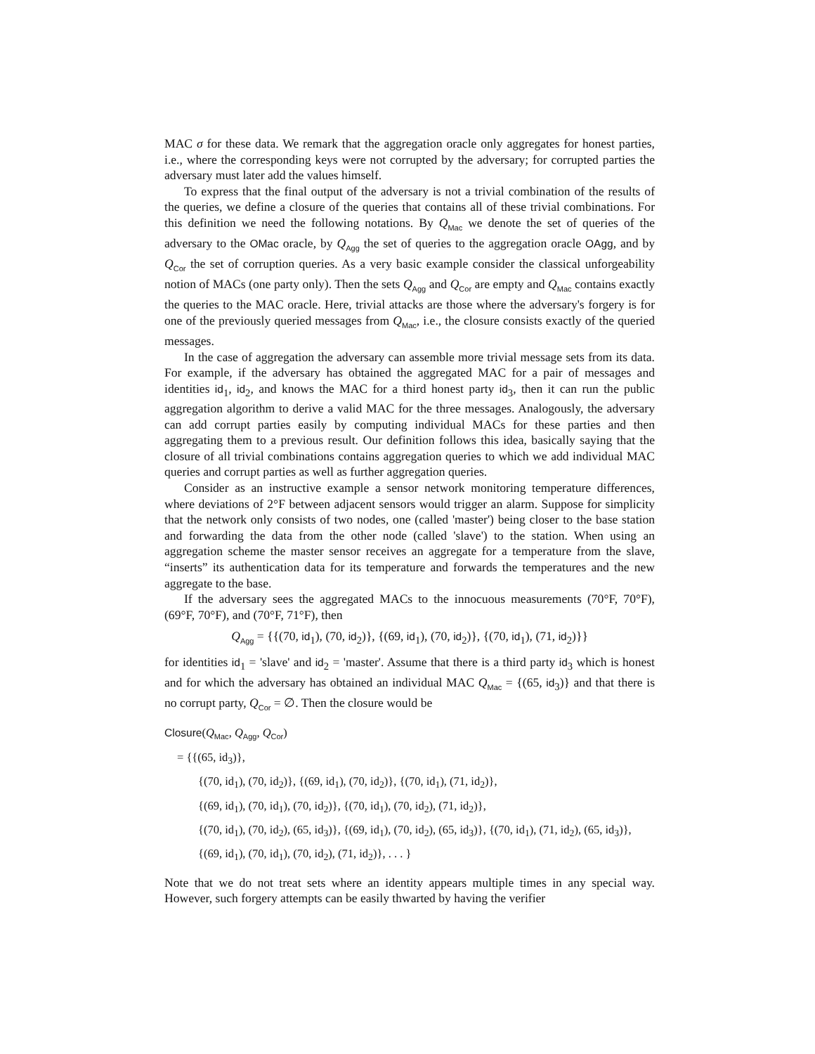MAC σ for these data. We remark that the aggregation oracle only aggregates for honest parties, i.e., where the corresponding keys were not corrupted by the adversary; for corrupted parties the adversary must later add the values himself.
To express that the final output of the adversary is not a trivial combination of the results of the queries, we define a closure of the queries that contains all of these trivial combinations. For this definition we need the following notations. By Q<sub>Mac</sub> we denote the set of queries of the adversary to the OMac oracle, by Q<sub>Agg</sub> the set of queries to the aggregation oracle OAgg, and by Q<sub>Cor</sub> the set of corruption queries. As a very basic example consider the classical unforgeability notion of MACs (one party only). Then the sets Q<sub>Agg</sub> and Q<sub>Cor</sub> are empty and Q<sub>Mac</sub> contains exactly the queries to the MAC oracle. Here, trivial attacks are those where the adversary's forgery is for one of the previously queried messages from Q<sub>Mac</sub>, i.e., the closure consists exactly of the queried messages.
In the case of aggregation the adversary can assemble more trivial message sets from its data. For example, if the adversary has obtained the aggregated MAC for a pair of messages and identities id<sub>1</sub>, id<sub>2</sub>, and knows the MAC for a third honest party id<sub>3</sub>, then it can run the public aggregation algorithm to derive a valid MAC for the three messages. Analogously, the adversary can add corrupt parties easily by computing individual MACs for these parties and then aggregating them to a previous result. Our definition follows this idea, basically saying that the closure of all trivial combinations contains aggregation queries to which we add individual MAC queries and corrupt parties as well as further aggregation queries.
Consider as an instructive example a sensor network monitoring temperature differences, where deviations of 2°F between adjacent sensors would trigger an alarm. Suppose for simplicity that the network only consists of two nodes, one (called 'master') being closer to the base station and forwarding the data from the other node (called 'slave') to the station. When using an aggregation scheme the master sensor receives an aggregate for a temperature from the slave, “inserts” its authentication data for its temperature and forwards the temperatures and the new aggregate to the base.
If the adversary sees the aggregated MACs to the innocuous measurements (70°F, 70°F), (69°F, 70°F), and (70°F, 71°F), then
Q<sub>Agg</sub> = {{(70, id<sub>1</sub>), (70, id<sub>2</sub>)}, {(69, id<sub>1</sub>), (70, id<sub>2</sub>)}, {(70, id<sub>1</sub>), (71, id<sub>2</sub>)}}
for identities id<sub>1</sub> = 'slave' and id<sub>2</sub> = 'master'. Assume that there is a third party id<sub>3</sub> which is honest and for which the adversary has obtained an individual MAC Q<sub>Mac</sub> = {(65, id<sub>3</sub>)} and that there is no corrupt party, Q<sub>Cor</sub> = ∅. Then the closure would be
Closure(Q<sub>Mac</sub>, Q<sub>Agg</sub>, Q<sub>Cor</sub>)
= {{(65, id<sub>3</sub>)},
{(70, id<sub>1</sub>), (70, id<sub>2</sub>)}, {(69, id<sub>1</sub>), (70, id<sub>2</sub>)}, {(70, id<sub>1</sub>), (71, id<sub>2</sub>)},
{(69, id<sub>1</sub>), (70, id<sub>1</sub>), (70, id<sub>2</sub>)}, {(70, id<sub>1</sub>), (70, id<sub>2</sub>), (71, id<sub>2</sub>)},
{(70, id<sub>1</sub>), (70, id<sub>2</sub>), (65, id<sub>3</sub>)}, {(69, id<sub>1</sub>), (70, id<sub>2</sub>), (65, id<sub>3</sub>)}, {(70, id<sub>1</sub>), (71, id<sub>2</sub>), (65, id<sub>3</sub>)},
{(69, id<sub>1</sub>), (70, id<sub>1</sub>), (70, id<sub>2</sub>), (71, id<sub>2</sub>)}, . . . }
Note that we do not treat sets where an identity appears multiple times in any special way. However, such forgery attempts can be easily thwarted by having the verifier